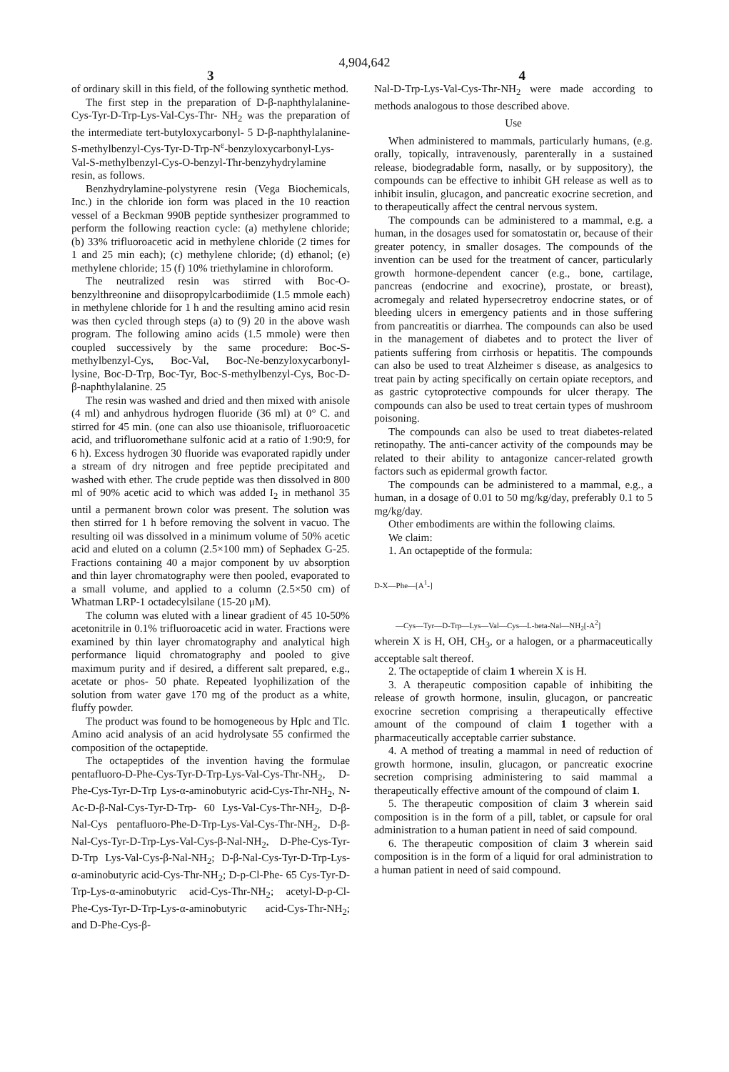4,904,642
3 4
of ordinary skill in this field, of the following synthetic method.
The first step in the preparation of D-β-naphthylalanine-Cys-Tyr-D-Trp-Lys-Val-Cys-Thr- NH<sub>2</sub> was the preparation of the intermediate tert-butyloxycarbonyl- 5 D-β-naphthylalanine-S-methylbenzyl-Cys-Tyr-D-Trp-N<sup>ε</sup>-benzyloxycarbonyl-Lys-Val-S-methylbenzyl-Cys-O-benzyl-Thr-benzyhydrylamine resin, as follows.
Benzhydrylamine-polystyrene resin (Vega Biochemicals, Inc.) in the chloride ion form was placed in the 10 reaction vessel of a Beckman 990B peptide synthesizer programmed to perform the following reaction cycle: (a) methylene chloride; (b) 33% trifluoroacetic acid in methylene chloride (2 times for 1 and 25 min each); (c) methylene chloride; (d) ethanol; (e) methylene chloride; 15 (f) 10% triethylamine in chloroform.
The neutralized resin was stirred with Boc-O-benzylthreonine and diisopropylcarbodiimide (1.5 mmole each) in methylene chloride for 1 h and the resulting amino acid resin was then cycled through steps (a) to (9) 20 in the above wash program. The following amino acids (1.5 mmole) were then coupled successively by the same procedure: Boc-S-methylbenzyl-Cys, Boc-Val, Boc-Ne-benzyloxycarbonyl-lysine, Boc-D-Trp, Boc-Tyr, Boc-S-methylbenzyl-Cys, Boc-D-β-naphthylalanine. 25
The resin was washed and dried and then mixed with anisole (4 ml) and anhydrous hydrogen fluoride (36 ml) at 0° C. and stirred for 45 min. (one can also use thioanisole, trifluoroacetic acid, and trifluoromethane sulfonic acid at a ratio of 1:90:9, for 6 h). Excess hydrogen 30 fluoride was evaporated rapidly under a stream of dry nitrogen and free peptide precipitated and washed with ether. The crude peptide was then dissolved in 800 ml of 90% acetic acid to which was added I<sub>2</sub> in methanol 35 until a permanent brown color was present. The solution was then stirred for 1 h before removing the solvent in vacuo. The resulting oil was dissolved in a minimum volume of 50% acetic acid and eluted on a column (2.5×100 mm) of Sephadex G-25. Fractions containing 40 a major component by uv absorption and thin layer chromatography were then pooled, evaporated to a small volume, and applied to a column (2.5×50 cm) of Whatman LRP-1 octadecylsilane (15-20 μM).
The column was eluted with a linear gradient of 45 10-50% acetonitrile in 0.1% trifluoroacetic acid in water. Fractions were examined by thin layer chromatography and analytical high performance liquid chromatography and pooled to give maximum purity and if desired, a different salt prepared, e.g., acetate or phos- 50 phate. Repeated lyophilization of the solution from water gave 170 mg of the product as a white, fluffy powder.
The product was found to be homogeneous by Hplc and Tlc. Amino acid analysis of an acid hydrolysate 55 confirmed the composition of the octapeptide.
The octapeptides of the invention having the formulae pentafluoro-D-Phe-Cys-Tyr-D-Trp-Lys-Val-Cys-Thr-NH<sub>2</sub>, D-Phe-Cys-Tyr-D-Trp Lys-α-aminobutyric acid-Cys-Thr-NH<sub>2</sub>, N-Ac-D-β-Nal-Cys-Tyr-D-Trp- 60 Lys-Val-Cys-Thr-NH<sub>2</sub>, D-β-Nal-Cys pentafluoro-Phe-D-Trp-Lys-Val-Cys-Thr-NH<sub>2</sub>, D-β-Nal-Cys-Tyr-D-Trp-Lys-Val-Cys-β-Nal-NH<sub>2</sub>, D-Phe-Cys-Tyr-D-Trp Lys-Val-Cys-β-Nal-NH<sub>2</sub>; D-β-Nal-Cys-Tyr-D-Trp-Lys-α-aminobutyric acid-Cys-Thr-NH<sub>2</sub>; D-p-Cl-Phe- 65 Cys-Tyr-D-Trp-Lys-α-aminobutyric acid-Cys-Thr-NH<sub>2</sub>; acetyl-D-p-Cl-Phe-Cys-Tyr-D-Trp-Lys-α-aminobutyric acid-Cys-Thr-NH<sub>2</sub>; and D-Phe-Cys-β-
Nal-D-Trp-Lys-Val-Cys-Thr-NH<sub>2</sub> were made according to methods analogous to those described above.
Use
When administered to mammals, particularly humans, (e.g. orally, topically, intravenously, parenterally in a sustained release, biodegradable form, nasally, or by suppository), the compounds can be effective to inhibit GH release as well as to inhibit insulin, glucagon, and pancreatic exocrine secretion, and to therapeutically affect the central nervous system.
The compounds can be administered to a mammal, e.g. a human, in the dosages used for somatostatin or, because of their greater potency, in smaller dosages. The compounds of the invention can be used for the treatment of cancer, particularly growth hormone-dependent cancer (e.g., bone, cartilage, pancreas (endocrine and exocrine), prostate, or breast), acromegaly and related hypersecretroy endocrine states, or of bleeding ulcers in emergency patients and in those suffering from pancreatitis or diarrhea. The compounds can also be used in the management of diabetes and to protect the liver of patients suffering from cirrhosis or hepatitis. The compounds can also be used to treat Alzheimer s disease, as analgesics to treat pain by acting specifically on certain opiate receptors, and as gastric cytoprotective compounds for ulcer therapy. The compounds can also be used to treat certain types of mushroom poisoning.
The compounds can also be used to treat diabetes-related retinopathy. The anti-cancer activity of the compounds may be related to their ability to antagonize cancer-related growth factors such as epidermal growth factor.
The compounds can be administered to a mammal, e.g., a human, in a dosage of 0.01 to 50 mg/kg/day, preferably 0.1 to 5 mg/kg/day.
Other embodiments are within the following claims.
We claim:
1. An octapeptide of the formula:
D-X—Phe—[A<sup>1</sup>-]
—Cys—Tyr—D-Trp—Lys—Val—Cys—L-beta-Nal—NH<sub>2</sub>[-A<sup>2</sup>]
wherein X is H, OH, CH<sub>3</sub>, or a halogen, or a pharmaceutically acceptable salt thereof.
2. The octapeptide of claim 1 wherein X is H.
3. A therapeutic composition capable of inhibiting the release of growth hormone, insulin, glucagon, or pancreatic exocrine secretion comprising a therapeutically effective amount of the compound of claim 1 together with a pharmaceutically acceptable carrier substance.
4. A method of treating a mammal in need of reduction of growth hormone, insulin, glucagon, or pancreatic exocrine secretion comprising administering to said mammal a therapeutically effective amount of the compound of claim 1.
5. The therapeutic composition of claim 3 wherein said composition is in the form of a pill, tablet, or capsule for oral administration to a human patient in need of said compound.
6. The therapeutic composition of claim 3 wherein said composition is in the form of a liquid for oral administration to a human patient in need of said compound.